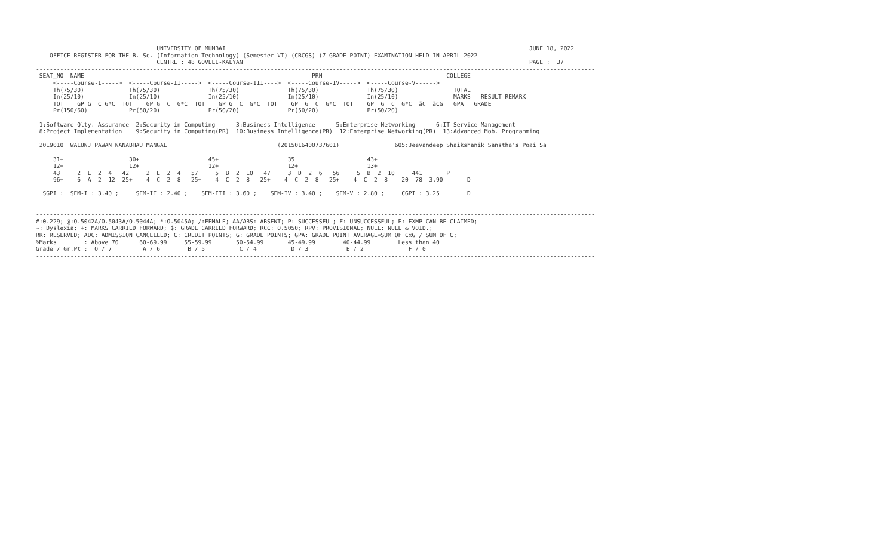UNIVERSITY OF MUMBAI                                                                                        JUNE 18, 2022
    OFFICE REGISTER FOR THE B. Sc. (Information Technology) (Semester-VI) (CBCGS) (7 GRADE POINT) EXAMINATION HELD IN APRIL 2022
                                   CENTRE : 48 GOVELI-KALYAN                                                                                   PAGE :  37
------------------------------------------------------------------------------------------------------------------------------------------------------------------
 SEAT_NO  NAME                                                                  PRN                                    COLLEGE
     <-----Course-I----->  <-----Course-II----->  <-----Course-III---->  <-----Course-IV----->  <-----Course-V------>
     Th(75/30)             Th(75/30)              Th(75/30)              Th(75/30)              Th(75/30)                TOTAL
     In(25/10)             In(25/10)              In(25/10)              In(25/10)              In(25/10)                MARKS   RESULT REMARK
     TOT    GP G  C G*C  TOT    GP G  C  G*C  TOT    GP G  C  G*C  TOT    GP  G  C  G*C  TOT    GP  G  C  G*C  äC  äCG   GPA   GRADE
     Pr(150/60)            Pr(50/20)              Pr(50/20)              Pr(50/20)              Pr(50/20)
------------------------------------------------------------------------------------------------------------------------------------------------------------------
 1:Software Qlty. Assurance  2:Security in Computing      3:Business Intelligence      5:Enterprise Networking      6:IT Service Management
 8:Project Implementation    9:Security in Computing(PR)  10:Business Intelligence(PR)  12:Enterprise Networking(PR)  13:Advanced Mob. Programming
------------------------------------------------------------------------------------------------------------------------------------------------------------------
 2019010  WALUNJ PAWAN NANABHAU MANGAL                                (2015016400737601)                605:Jeevandeep Shaikshanik Sanstha's Poai Sa

     31+                   30+                    45+                    35                     43+
     12+                   12+                    12+                    12+                    13+
     43     2  E  2  4   42     2  E  2  4   57     5  B  2  10   47     3  D  2  6   56     5  B  2  10     441       P
     96+    6  A  2  12  25+    4  C  2  8   25+    4  C  2  8   25+    4  C  2  8   25+    4  C  2  8    20  78  3.90       D

  SGPI :  SEM-I : 3.40 ;     SEM-II : 2.40 ;    SEM-III : 3.60 ;    SEM-IV : 3.40 ;    SEM-V : 2.80 ;     CGPI : 3.25        D
------------------------------------------------------------------------------------------------------------------------------------------------------------------

------------------------------------------------------------------------------------------------------------------------------------------------------------------
#:0.229; @:O.5042A/O.5043A/O.5044A; *:O.5045A; /:FEMALE; AA/ABS: ABSENT; P: SUCCESSFUL; F: UNSUCCESSFUL; E: EXMP CAN BE CLAIMED;
~: Dyslexia; +: MARKS CARRIED FORWARD; $: GRADE CARRIED FORWARD; RCC: O.5050; RPV: PROVISIONAL; NULL: NULL & VOID.;
RR: RESERVED; ADC: ADMISSION CANCELLED; C: CREDIT POINTS; G: GRADE POINTS; GPA: GRADE POINT AVERAGE=SUM OF CxG / SUM OF C;
%Marks        : Above 70      60-69.99     55-59.99       50-54.99       45-49.99        40-44.99        Less than 40
Grade / Gr.Pt :  O / 7         A / 6        B / 5          C / 4          D / 3           E / 2             F / 0
------------------------------------------------------------------------------------------------------------------------------------------------------------------